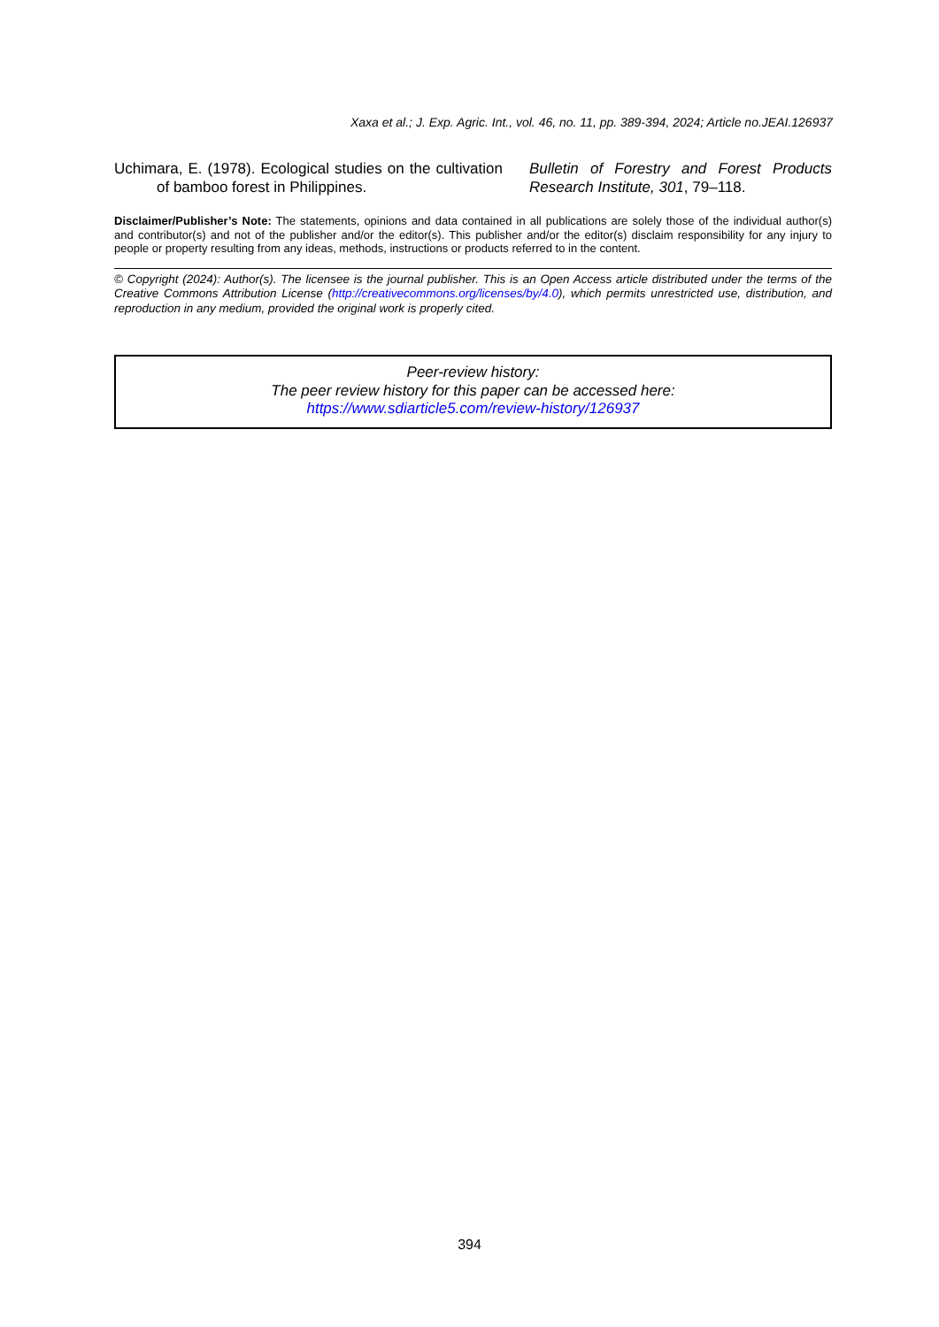Xaxa et al.; J. Exp. Agric. Int., vol. 46, no. 11, pp. 389-394, 2024; Article no.JEAI.126937
Uchimara, E. (1978). Ecological studies on the cultivation of bamboo forest in Philippines.
Bulletin of Forestry and Forest Products Research Institute, 301, 79–118.
Disclaimer/Publisher’s Note: The statements, opinions and data contained in all publications are solely those of the individual author(s) and contributor(s) and not of the publisher and/or the editor(s). This publisher and/or the editor(s) disclaim responsibility for any injury to people or property resulting from any ideas, methods, instructions or products referred to in the content.
© Copyright (2024): Author(s). The licensee is the journal publisher. This is an Open Access article distributed under the terms of the Creative Commons Attribution License (http://creativecommons.org/licenses/by/4.0), which permits unrestricted use, distribution, and reproduction in any medium, provided the original work is properly cited.
Peer-review history:
The peer review history for this paper can be accessed here:
https://www.sdiarticle5.com/review-history/126937
394